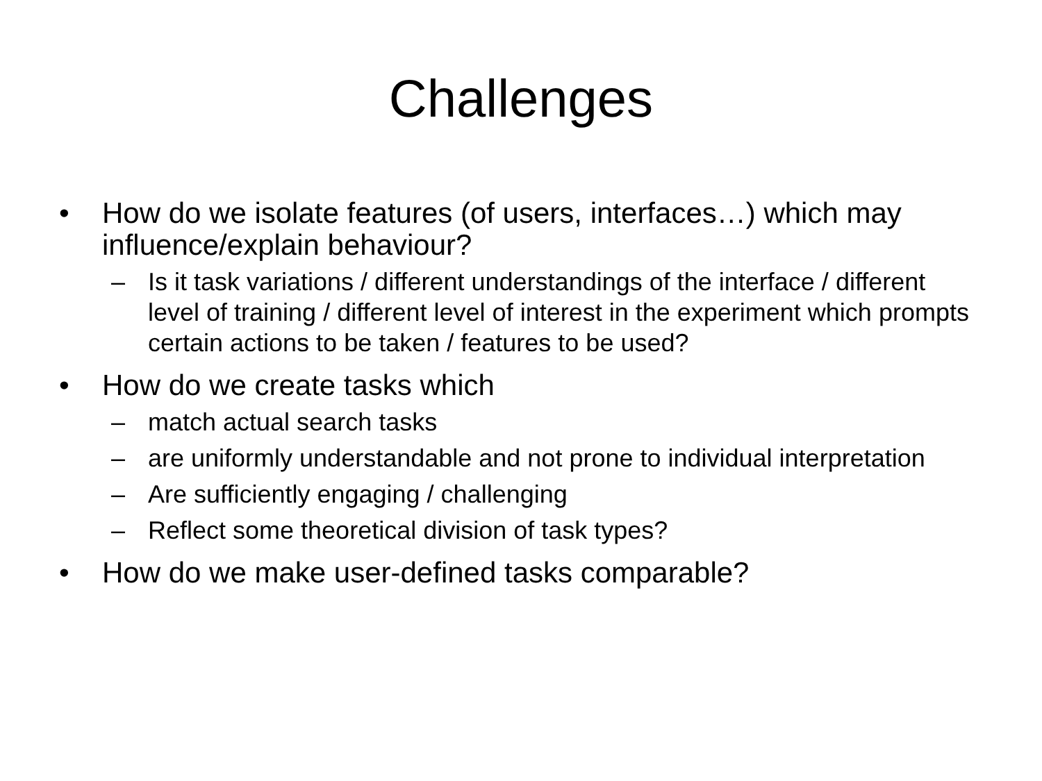Challenges
• How do we isolate features (of users, interfaces…) which may influence/explain behaviour?
– Is it task variations / different understandings of the interface / different level of training / different level of interest in the experiment which prompts certain actions to be taken / features to be used?
• How do we create tasks which
– match actual search tasks
– are uniformly understandable and not prone to individual interpretation
– Are sufficiently engaging / challenging
– Reflect some theoretical division of task types?
• How do we make user-defined tasks comparable?